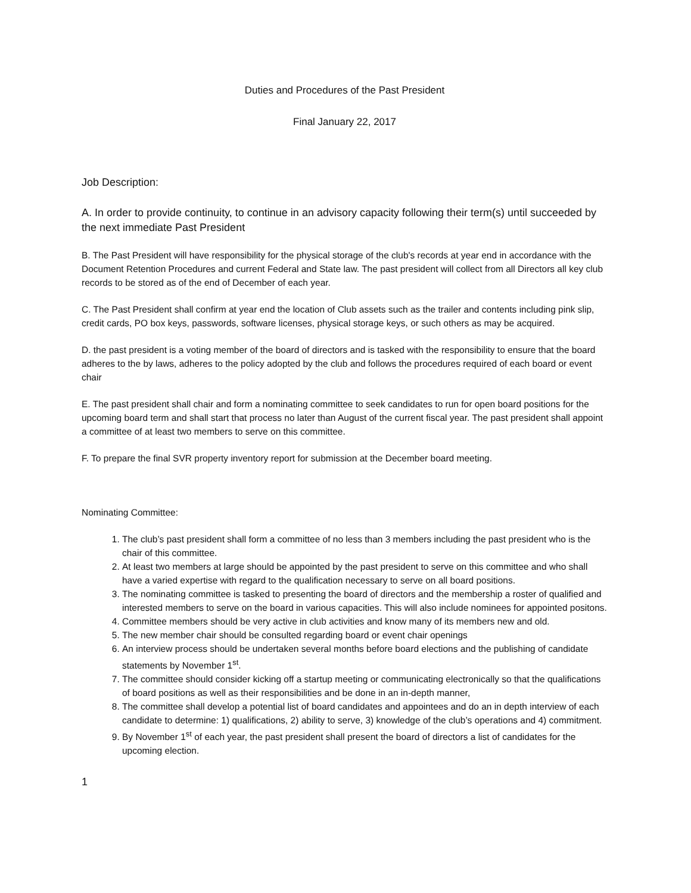Duties and Procedures of the Past President
Final January 22, 2017
Job Description:
A. In order to provide continuity, to continue in an advisory capacity following their term(s) until succeeded by the next immediate Past President
B. The Past President will have responsibility for the physical storage of the club's records at year end in accordance with the Document Retention Procedures and current Federal and State law. The past president will collect from all Directors all key club records to be stored as of the end of December of each year.
C. The Past President shall confirm at year end the location of Club assets such as the trailer and contents including pink slip, credit cards, PO box keys, passwords, software licenses, physical storage keys, or such others as may be acquired.
D. the past president is a voting member of the board of directors and is tasked with the responsibility to ensure that the board adheres to the by laws, adheres to the policy adopted by the club and follows the procedures required of each board or event chair
E. The past president shall chair and form a nominating committee to seek candidates to run for open board positions for the upcoming board term and shall start that process no later than August of the current fiscal year. The past president shall appoint a committee of at least two members to serve on this committee.
F. To prepare the final SVR property inventory report for submission at the December board meeting.
Nominating Committee:
1. The club’s past president shall form a committee of no less than 3 members including the past president who is the chair of this committee.
2. At least two members at large should be appointed by the past president to serve on this committee and who shall have a varied expertise with regard to the qualification necessary to serve on all board positions.
3. The nominating committee is tasked to presenting the board of directors and the membership a roster of qualified and interested members to serve on the board in various capacities. This will also include nominees for appointed positons.
4. Committee members should be very active in club activities and know many of its members new and old.
5. The new member chair should be consulted regarding board or event chair openings
6. An interview process should be undertaken several months before board elections and the publishing of candidate statements by November 1<sup>st</sup>.
7. The committee should consider kicking off a startup meeting or communicating electronically so that the qualifications of board positions as well as their responsibilities and be done in an in-depth manner,
8. The committee shall develop a potential list of board candidates and appointees and do an in depth interview of each candidate to determine: 1) qualifications, 2) ability to serve, 3) knowledge of the club’s operations and 4) commitment.
9. By November 1<sup>st</sup> of each year, the past president shall present the board of directors a list of candidates for the upcoming election.
1